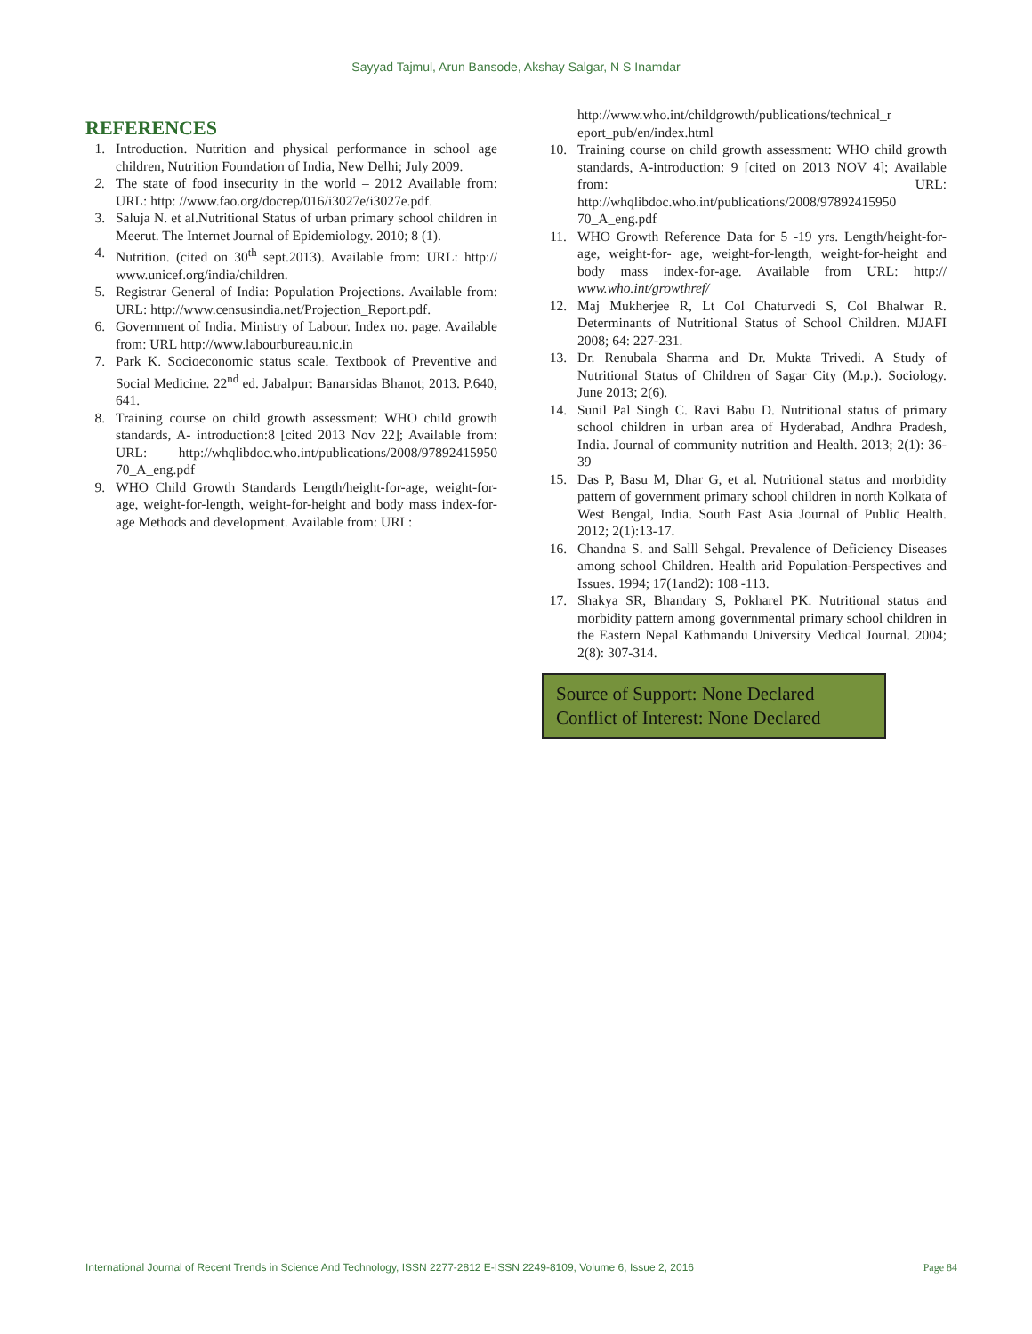Sayyad Tajmul, Arun Bansode, Akshay Salgar, N S Inamdar
REFERENCES
1. Introduction. Nutrition and physical performance in school age children, Nutrition Foundation of India, New Delhi; July 2009.
2. The state of food insecurity in the world – 2012 Available from: URL: http: //www.fao.org/docrep/016/i3027e/i3027e.pdf.
3. Saluja N. et al.Nutritional Status of urban primary school children in Meerut. The Internet Journal of Epidemiology. 2010; 8 (1).
4. Nutrition. (cited on 30<sup>th</sup> sept.2013). Available from: URL: http:// www.unicef.org/india/children.
5. Registrar General of India: Population Projections. Available from: URL: http://www.censusindia.net/Projection_Report.pdf.
6. Government of India. Ministry of Labour. Index no. page. Available from: URL http://www.labourbureau.nic.in
7. Park K. Socioeconomic status scale. Textbook of Preventive and Social Medicine. 22<sup>nd</sup> ed. Jabalpur: Banarsidas Bhanot; 2013. P.640, 641.
8. Training course on child growth assessment: WHO child growth standards, A- introduction:8 [cited 2013 Nov 22]; Available from: URL: http://whqlibdoc.who.int/publications/2008/97892415950 70_A_eng.pdf
9. WHO Child Growth Standards Length/height-for-age, weight-for-age, weight-for-length, weight-for-height and body mass index-for-age Methods and development. Available from: URL:
http://www.who.int/childgrowth/publications/technical_r eport_pub/en/index.html
10. Training course on child growth assessment: WHO child growth standards, A-introduction: 9 [cited on 2013 NOV 4]; Available from: URL: http://whqlibdoc.who.int/publications/2008/97892415950 70_A_eng.pdf
11. WHO Growth Reference Data for 5 -19 yrs. Length/height-for-age, weight-for- age, weight-for-length, weight-for-height and body mass index-for-age. Available from URL: http:// www.who.int/growthref/
12. Maj Mukherjee R, Lt Col Chaturvedi S, Col Bhalwar R. Determinants of Nutritional Status of School Children. MJAFI 2008; 64: 227-231.
13. Dr. Renubala Sharma and Dr. Mukta Trivedi. A Study of Nutritional Status of Children of Sagar City (M.p.). Sociology. June 2013; 2(6).
14. Sunil Pal Singh C. Ravi Babu D. Nutritional status of primary school children in urban area of Hyderabad, Andhra Pradesh, India. Journal of community nutrition and Health. 2013; 2(1): 36-39
15. Das P, Basu M, Dhar G, et al. Nutritional status and morbidity pattern of government primary school children in north Kolkata of West Bengal, India. South East Asia Journal of Public Health. 2012; 2(1):13-17.
16. Chandna S. and Salll Sehgal. Prevalence of Deficiency Diseases among school Children. Health arid Population-Perspectives and Issues. 1994; 17(1and2): 108 -113.
17. Shakya SR, Bhandary S, Pokharel PK. Nutritional status and morbidity pattern among governmental primary school children in the Eastern Nepal Kathmandu University Medical Journal. 2004; 2(8): 307-314.
Source of Support: None Declared
Conflict of Interest: None Declared
International Journal of Recent Trends in Science And Technology, ISSN 2277-2812 E-ISSN 2249-8109, Volume 6, Issue 2, 2016 Page 84